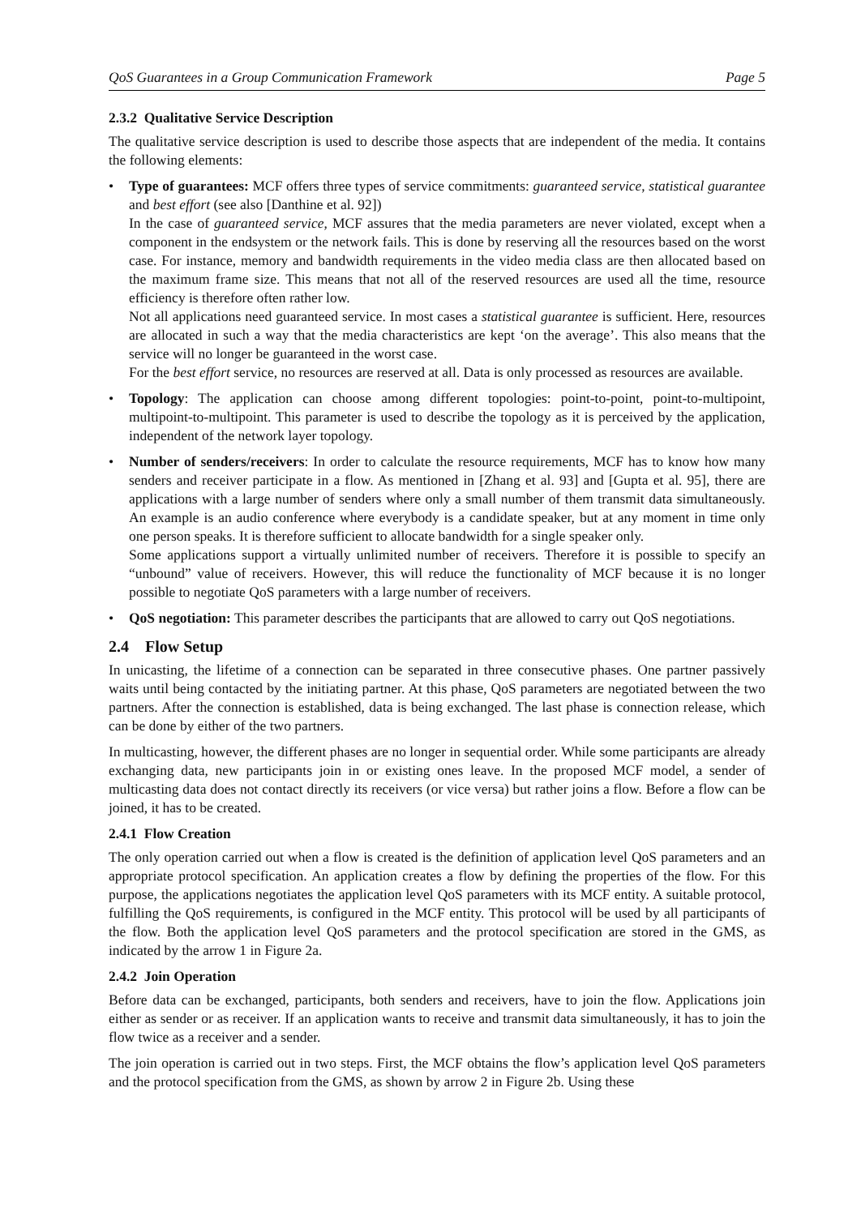QoS Guarantees in a Group Communication Framework Page 5
2.3.2 Qualitative Service Description
The qualitative service description is used to describe those aspects that are independent of the media. It contains the following elements:
•
Type of guarantees: MCF offers three types of service commitments: guaranteed service, statistical guarantee and best effort (see also [Danthine et al. 92])
In the case of guaranteed service, MCF assures that the media parameters are never violated, except when a component in the endsystem or the network fails. This is done by reserving all the resources based on the worst case. For instance, memory and bandwidth requirements in the video media class are then allocated based on the maximum frame size. This means that not all of the reserved resources are used all the time, resource efficiency is therefore often rather low.
Not all applications need guaranteed service. In most cases a statistical guarantee is sufficient. Here, resources are allocated in such a way that the media characteristics are kept ‘on the average’. This also means that the service will no longer be guaranteed in the worst case.
For the best effort service, no resources are reserved at all. Data is only processed as resources are available.
•
Topology: The application can choose among different topologies: point-to-point, point-to-multipoint, multipoint-to-multipoint. This parameter is used to describe the topology as it is perceived by the application, independent of the network layer topology.
•
Number of senders/receivers: In order to calculate the resource requirements, MCF has to know how many senders and receiver participate in a flow. As mentioned in [Zhang et al. 93] and [Gupta et al. 95], there are applications with a large number of senders where only a small number of them transmit data simultaneously. An example is an audio conference where everybody is a candidate speaker, but at any moment in time only one person speaks. It is therefore sufficient to allocate bandwidth for a single speaker only.
Some applications support a virtually unlimited number of receivers. Therefore it is possible to specify an “unbound” value of receivers. However, this will reduce the functionality of MCF because it is no longer possible to negotiate QoS parameters with a large number of receivers.
•
QoS negotiation: This parameter describes the participants that are allowed to carry out QoS negotiations.
2.4 Flow Setup
In unicasting, the lifetime of a connection can be separated in three consecutive phases. One partner passively waits until being contacted by the initiating partner. At this phase, QoS parameters are negotiated between the two partners. After the connection is established, data is being exchanged. The last phase is connection release, which can be done by either of the two partners.
In multicasting, however, the different phases are no longer in sequential order. While some participants are already exchanging data, new participants join in or existing ones leave. In the proposed MCF model, a sender of multicasting data does not contact directly its receivers (or vice versa) but rather joins a flow. Before a flow can be joined, it has to be created.
2.4.1 Flow Creation
The only operation carried out when a flow is created is the definition of application level QoS parameters and an appropriate protocol specification. An application creates a flow by defining the properties of the flow. For this purpose, the applications negotiates the application level QoS parameters with its MCF entity. A suitable protocol, fulfilling the QoS requirements, is configured in the MCF entity. This protocol will be used by all participants of the flow. Both the application level QoS parameters and the protocol specification are stored in the GMS, as indicated by the arrow 1 in Figure 2a.
2.4.2 Join Operation
Before data can be exchanged, participants, both senders and receivers, have to join the flow. Applications join either as sender or as receiver. If an application wants to receive and transmit data simultaneously, it has to join the flow twice as a receiver and a sender.
The join operation is carried out in two steps. First, the MCF obtains the flow’s application level QoS parameters and the protocol specification from the GMS, as shown by arrow 2 in Figure 2b. Using these